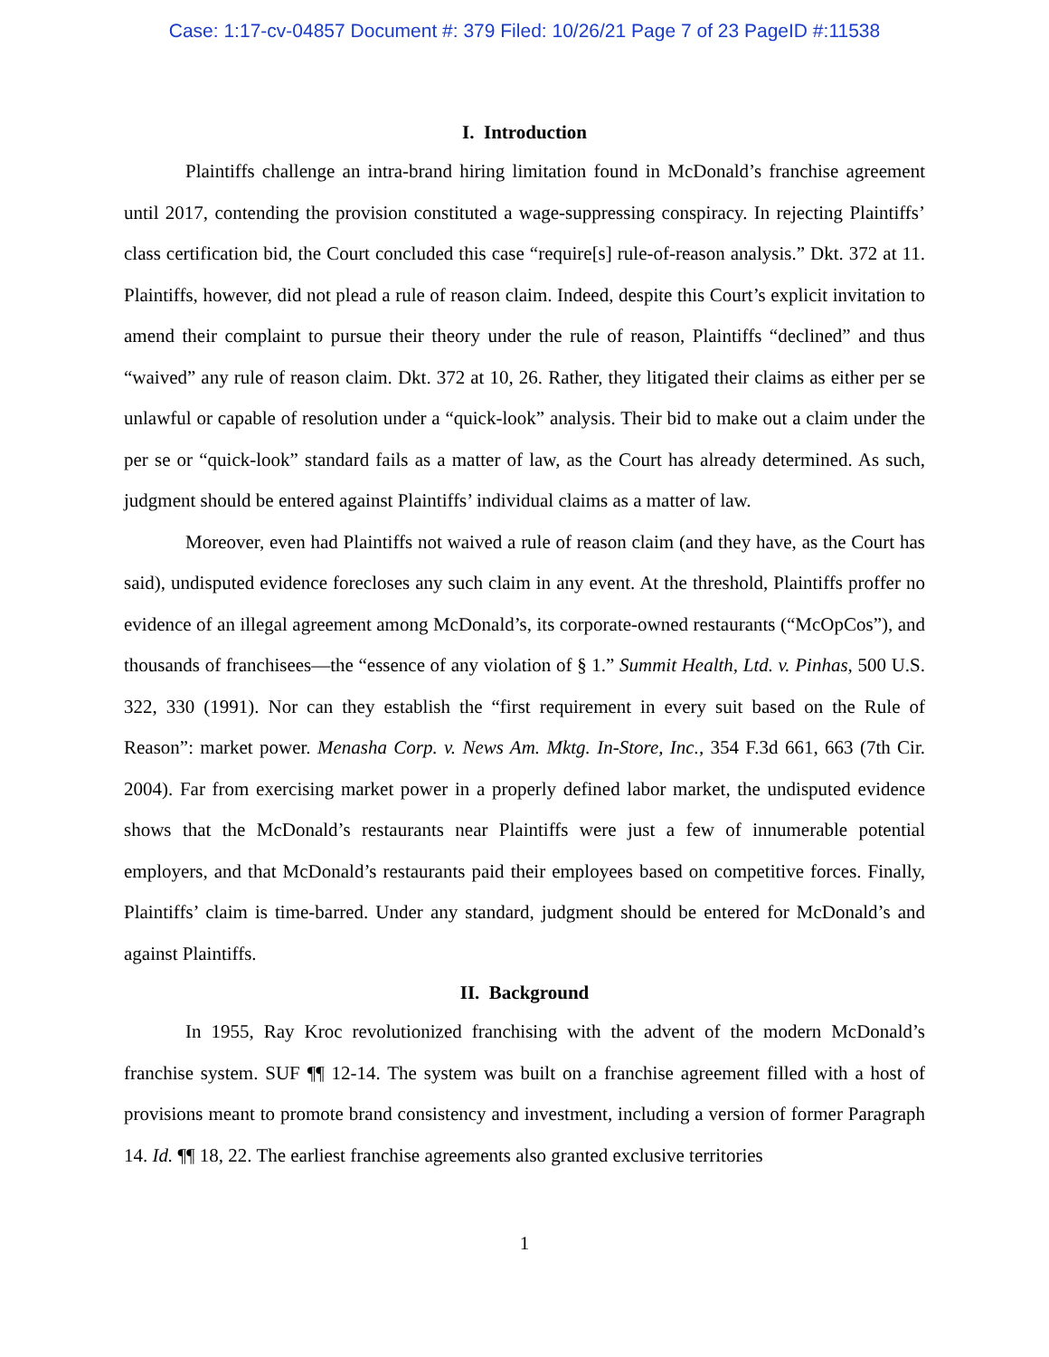Case: 1:17-cv-04857 Document #: 379 Filed: 10/26/21 Page 7 of 23 PageID #:11538
I. Introduction
Plaintiffs challenge an intra-brand hiring limitation found in McDonald’s franchise agreement until 2017, contending the provision constituted a wage-suppressing conspiracy. In rejecting Plaintiffs’ class certification bid, the Court concluded this case “require[s] rule-of-reason analysis.” Dkt. 372 at 11. Plaintiffs, however, did not plead a rule of reason claim. Indeed, despite this Court’s explicit invitation to amend their complaint to pursue their theory under the rule of reason, Plaintiffs “declined” and thus “waived” any rule of reason claim. Dkt. 372 at 10, 26. Rather, they litigated their claims as either per se unlawful or capable of resolution under a “quick-look” analysis. Their bid to make out a claim under the per se or “quick-look” standard fails as a matter of law, as the Court has already determined. As such, judgment should be entered against Plaintiffs’ individual claims as a matter of law.
Moreover, even had Plaintiffs not waived a rule of reason claim (and they have, as the Court has said), undisputed evidence forecloses any such claim in any event. At the threshold, Plaintiffs proffer no evidence of an illegal agreement among McDonald’s, its corporate-owned restaurants (“McOpCos”), and thousands of franchisees—the “essence of any violation of § 1.” Summit Health, Ltd. v. Pinhas, 500 U.S. 322, 330 (1991). Nor can they establish the “first requirement in every suit based on the Rule of Reason”: market power. Menasha Corp. v. News Am. Mktg. In-Store, Inc., 354 F.3d 661, 663 (7th Cir. 2004). Far from exercising market power in a properly defined labor market, the undisputed evidence shows that the McDonald’s restaurants near Plaintiffs were just a few of innumerable potential employers, and that McDonald’s restaurants paid their employees based on competitive forces. Finally, Plaintiffs’ claim is time-barred. Under any standard, judgment should be entered for McDonald’s and against Plaintiffs.
II. Background
In 1955, Ray Kroc revolutionized franchising with the advent of the modern McDonald’s franchise system. SUF ¶¶ 12-14. The system was built on a franchise agreement filled with a host of provisions meant to promote brand consistency and investment, including a version of former Paragraph 14. Id. ¶¶ 18, 22. The earliest franchise agreements also granted exclusive territories
1